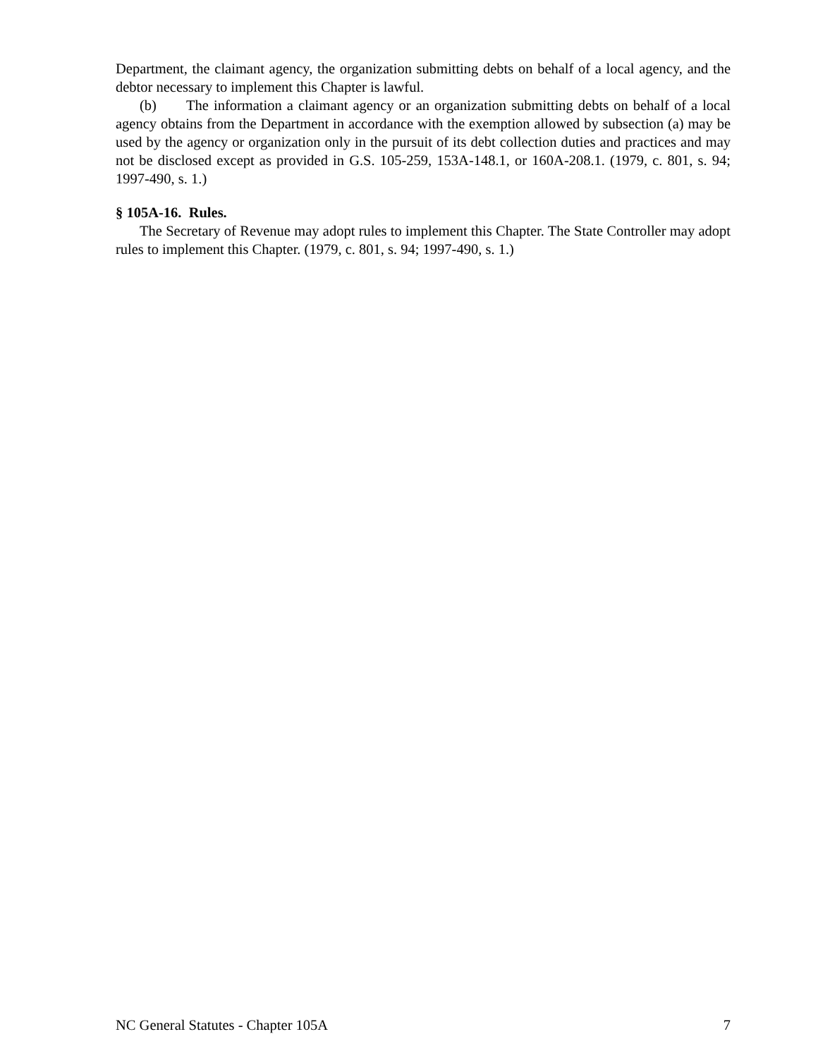Department, the claimant agency, the organization submitting debts on behalf of a local agency, and the debtor necessary to implement this Chapter is lawful.
(b) The information a claimant agency or an organization submitting debts on behalf of a local agency obtains from the Department in accordance with the exemption allowed by subsection (a) may be used by the agency or organization only in the pursuit of its debt collection duties and practices and may not be disclosed except as provided in G.S. 105-259, 153A-148.1, or 160A-208.1. (1979, c. 801, s. 94; 1997-490, s. 1.)
§ 105A-16. Rules.
The Secretary of Revenue may adopt rules to implement this Chapter. The State Controller may adopt rules to implement this Chapter. (1979, c. 801, s. 94; 1997-490, s. 1.)
NC General Statutes - Chapter 105A 7